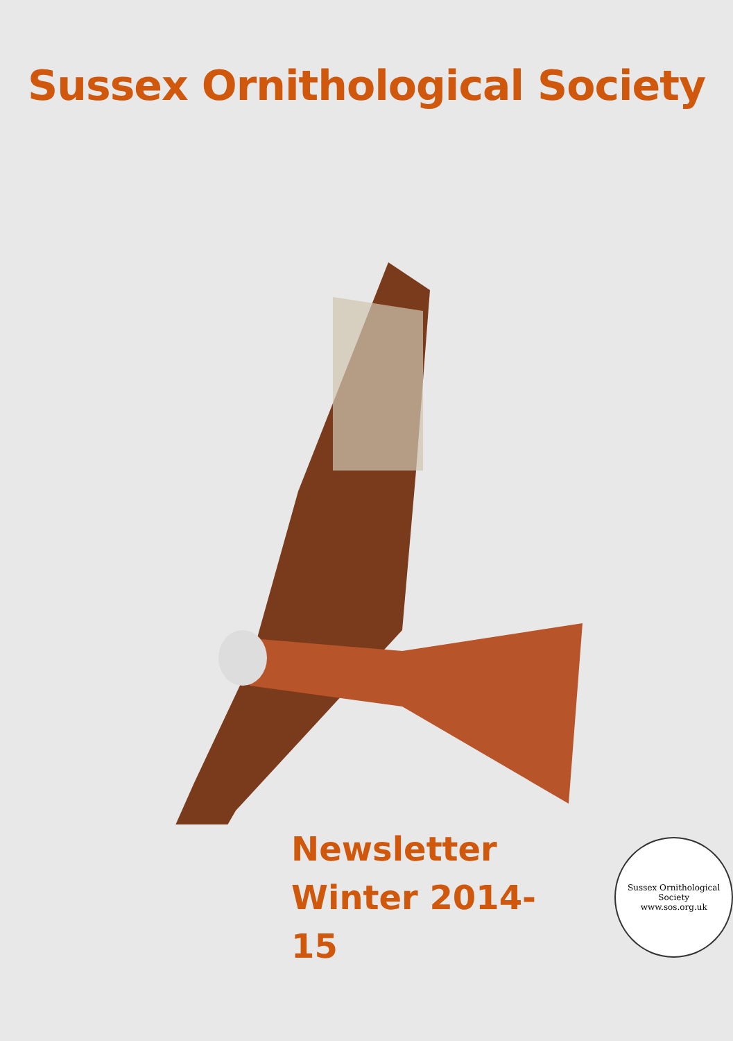Sussex Ornithological Society
Newsletter
Winter 2014-15
Sussex Ornithological Society
www.sos.org.uk